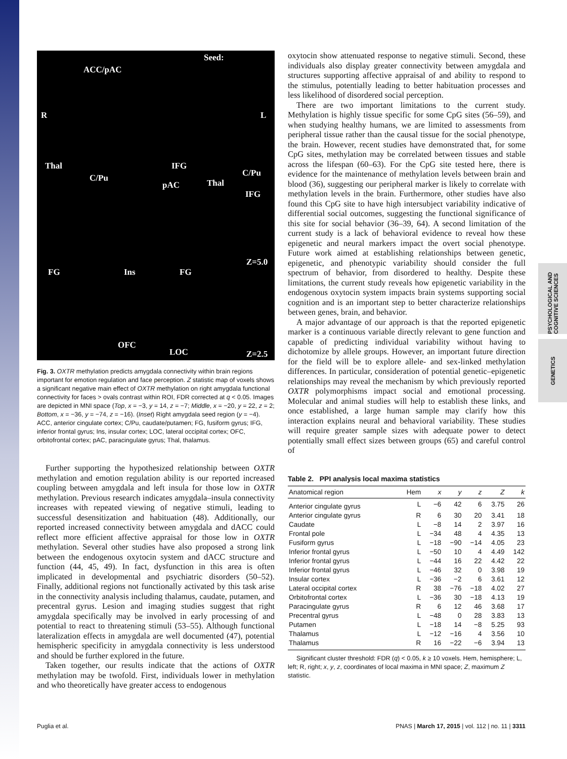PSYCHOLOGICAL AND COGNITIVE SCIENCES
GENETICS
Seed:
ACC/pAC
R L
Thal IFG
C/Pu C/Pu
pAC Thal
IFG
Z=5.0
FG Ins FG
OFC
LOC Z=2.5
Fig. 3. OXTR methylation predicts amygdala connectivity within brain regions important for emotion regulation and face perception. Z statistic map of voxels shows a significant negative main effect of OXTR methylation on right amygdala functional connectivity for faces > ovals contrast within ROI, FDR corrected at q < 0.05. Images are depicted in MNI space (Top, x = −3, y = 14, z = −7; Middle, x = −20, y = 22, z = 2; Bottom, x = −36, y = −74, z = −16). (Inset) Right amygdala seed region (y = −4). ACC, anterior cingulate cortex; C/Pu, caudate/putamen; FG, fusiform gyrus; IFG, inferior frontal gyrus; Ins, insular cortex; LOC, lateral occipital cortex; OFC, orbitofrontal cortex; pAC, paracingulate gyrus; Thal, thalamus.
Further supporting the hypothesized relationship between OXTR methylation and emotion regulation ability is our reported increased coupling between amygdala and left insula for those low in OXTR methylation. Previous research indicates amygdala–insula connectivity increases with repeated viewing of negative stimuli, leading to successful desensitization and habituation (48). Additionally, our reported increased connectivity between amygdala and dACC could reflect more efficient affective appraisal for those low in OXTR methylation. Several other studies have also proposed a strong link between the endogenous oxytocin system and dACC structure and function (44, 45, 49). In fact, dysfunction in this area is often implicated in developmental and psychiatric disorders (50–52). Finally, additional regions not functionally activated by this task arise in the connectivity analysis including thalamus, caudate, putamen, and precentral gyrus. Lesion and imaging studies suggest that right amygdala specifically may be involved in early processing of and potential to react to threatening stimuli (53–55). Although functional lateralization effects in amygdala are well documented (47), potential hemispheric specificity in amygdala connectivity is less understood and should be further explored in the future.
Taken together, our results indicate that the actions of OXTR methylation may be twofold. First, individuals lower in methylation and who theoretically have greater access to endogenous
oxytocin show attenuated response to negative stimuli. Second, these individuals also display greater connectivity between amygdala and structures supporting affective appraisal of and ability to respond to the stimulus, potentially leading to better habituation processes and less likelihood of disordered social perception.
There are two important limitations to the current study. Methylation is highly tissue specific for some CpG sites (56–59), and when studying healthy humans, we are limited to assessments from peripheral tissue rather than the causal tissue for the social phenotype, the brain. However, recent studies have demonstrated that, for some CpG sites, methylation may be correlated between tissues and stable across the lifespan (60–63). For the CpG site tested here, there is evidence for the maintenance of methylation levels between brain and blood (36), suggesting our peripheral marker is likely to correlate with methylation levels in the brain. Furthermore, other studies have also found this CpG site to have high intersubject variability indicative of differential social outcomes, suggesting the functional significance of this site for social behavior (36–39, 64). A second limitation of the current study is a lack of behavioral evidence to reveal how these epigenetic and neural markers impact the overt social phenotype. Future work aimed at establishing relationships between genetic, epigenetic, and phenotypic variability should consider the full spectrum of behavior, from disordered to healthy. Despite these limitations, the current study reveals how epigenetic variability in the endogenous oxytocin system impacts brain systems supporting social cognition and is an important step to better characterize relationships between genes, brain, and behavior.
A major advantage of our approach is that the reported epigenetic marker is a continuous variable directly relevant to gene function and capable of predicting individual variability without having to dichotomize by allele groups. However, an important future direction for the field will be to explore allele- and sex-linked methylation differences. In particular, consideration of potential genetic–epigenetic relationships may reveal the mechanism by which previously reported OXTR polymorphisms impact social and emotional processing. Molecular and animal studies will help to establish these links, and once established, a large human sample may clarify how this interaction explains neural and behavioral variability. These studies will require greater sample sizes with adequate power to detect potentially small effect sizes between groups (65) and careful control of
Table 2. PPI analysis local maxima statistics
| Anatomical region | Hem | x | y | z | Z | k |
| --- | --- | --- | --- | --- | --- | --- |
| Anterior cingulate gyrus | L | −6 | 42 | 6 | 3.75 | 26 |
| Anterior cingulate gyrus | R | 6 | 30 | 20 | 3.41 | 18 |
| Caudate | L | −8 | 14 | 2 | 3.97 | 16 |
| Frontal pole | L | −34 | 48 | 4 | 4.35 | 13 |
| Fusiform gyrus | L | −18 | −90 | −14 | 4.05 | 23 |
| Inferior frontal gyrus | L | −50 | 10 | 4 | 4.49 | 142 |
| Inferior frontal gyrus | L | −44 | 16 | 22 | 4.42 | 22 |
| Inferior frontal gyrus | L | −46 | 32 | 0 | 3.98 | 19 |
| Insular cortex | L | −36 | −2 | 6 | 3.61 | 12 |
| Lateral occipital cortex | R | 38 | −76 | −18 | 4.02 | 27 |
| Orbitofrontal cortex | L | −36 | 30 | −18 | 4.13 | 19 |
| Paracingulate gyrus | R | 6 | 12 | 46 | 3.68 | 17 |
| Precentral gyrus | L | −48 | 0 | 28 | 3.83 | 13 |
| Putamen | L | −18 | 14 | −8 | 5.25 | 93 |
| Thalamus | L | −12 | −16 | 4 | 3.56 | 10 |
| Thalamus | R | 16 | −22 | −6 | 3.94 | 13 |
Significant cluster threshold: FDR (q) < 0.05, k ≥ 10 voxels. Hem, hemisphere; L, left; R, right; x, y, z, coordinates of local maxima in MNI space; Z, maximum Z statistic.
Puglia et al. PNAS | March 17, 2015 | vol. 112 | no. 11 | 3311